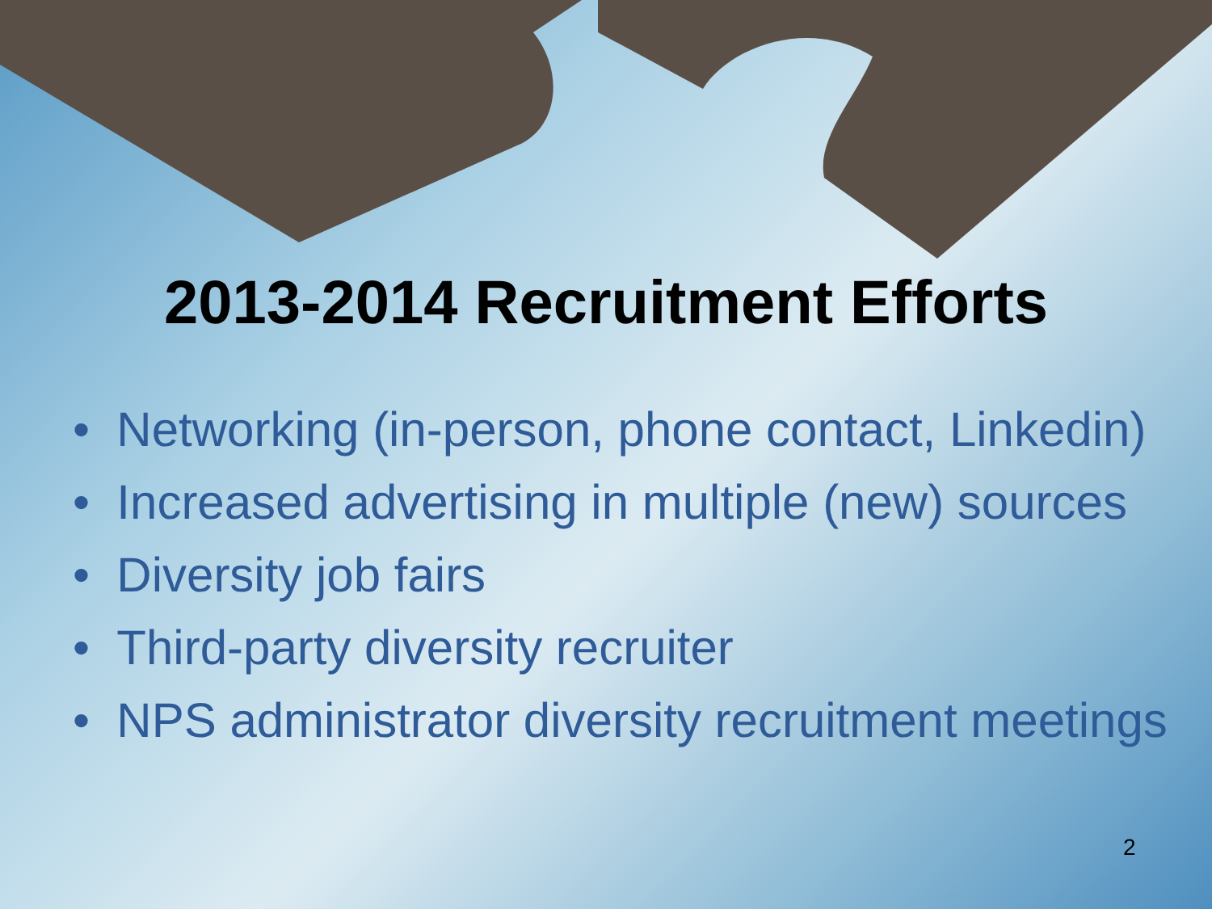2013-2014 Recruitment Efforts
• Networking (in-person, phone contact, Linkedin)
• Increased advertising in multiple (new) sources
• Diversity job fairs
• Third-party diversity recruiter
• NPS administrator diversity recruitment meetings
2